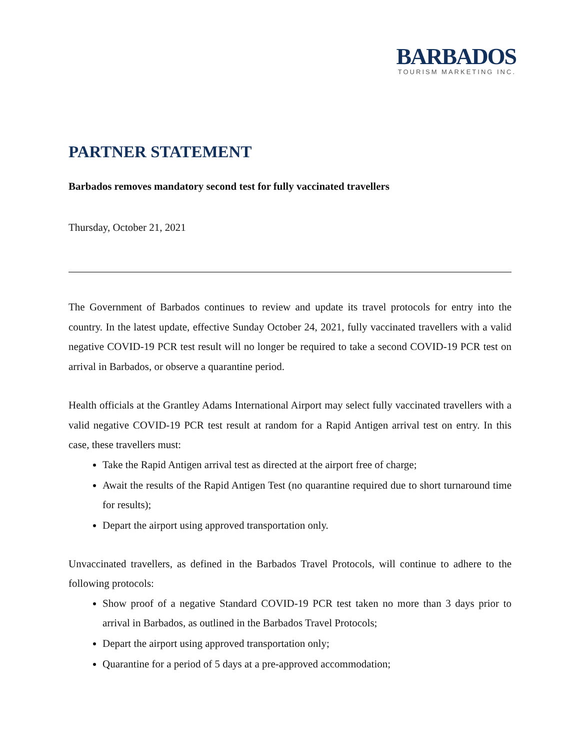BARBADOS
TOURISM MARKETING INC.
PARTNER STATEMENT
Barbados removes mandatory second test for fully vaccinated travellers
Thursday, October 21, 2021
The Government of Barbados continues to review and update its travel protocols for entry into the country. In the latest update, effective Sunday October 24, 2021, fully vaccinated travellers with a valid negative COVID-19 PCR test result will no longer be required to take a second COVID-19 PCR test on arrival in Barbados, or observe a quarantine period.
Health officials at the Grantley Adams International Airport may select fully vaccinated travellers with a valid negative COVID-19 PCR test result at random for a Rapid Antigen arrival test on entry. In this case, these travellers must:
Take the Rapid Antigen arrival test as directed at the airport free of charge;
Await the results of the Rapid Antigen Test (no quarantine required due to short turnaround time for results);
Depart the airport using approved transportation only.
Unvaccinated travellers, as defined in the Barbados Travel Protocols, will continue to adhere to the following protocols:
Show proof of a negative Standard COVID-19 PCR test taken no more than 3 days prior to arrival in Barbados, as outlined in the Barbados Travel Protocols;
Depart the airport using approved transportation only;
Quarantine for a period of 5 days at a pre-approved accommodation;